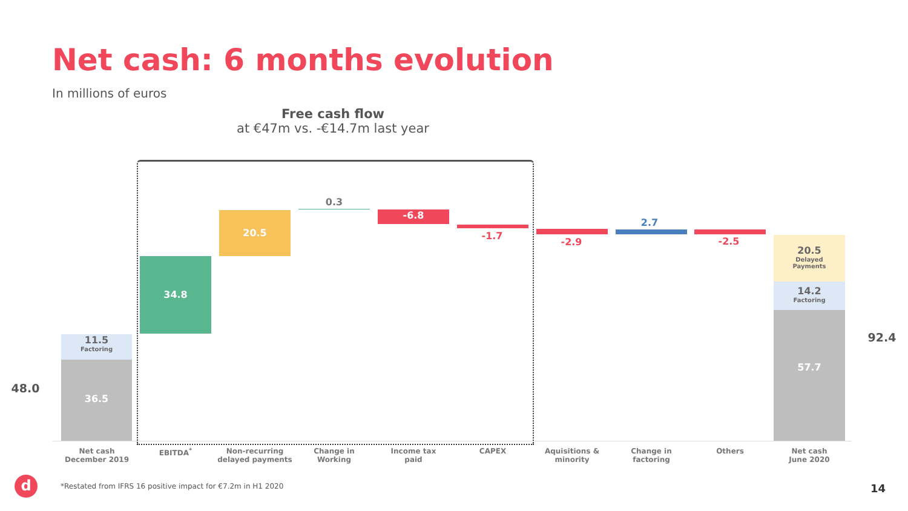Net cash: 6 months evolution
In millions of euros
Free cash flow
at €47m vs. -€14.7m last year
48.0
11.5
Factoring
36.5
34.8
20.5
0.3
-6.8
-1.7
-2.9
2.7
-2.5
20.5
Delayed
Payments
14.2
Factoring
57.7
92.4
Net cash
December 2019
EBITDA<sup>*</sup>
Non-recurring
delayed payments
Change in
Working
Income tax
paid
CAPEX
Aquisitions &
minority
Change in
factoring
Others
Net cash
June 2020
d
*Restated from IFRS 16 positive impact for €7.2m in H1 2020
14